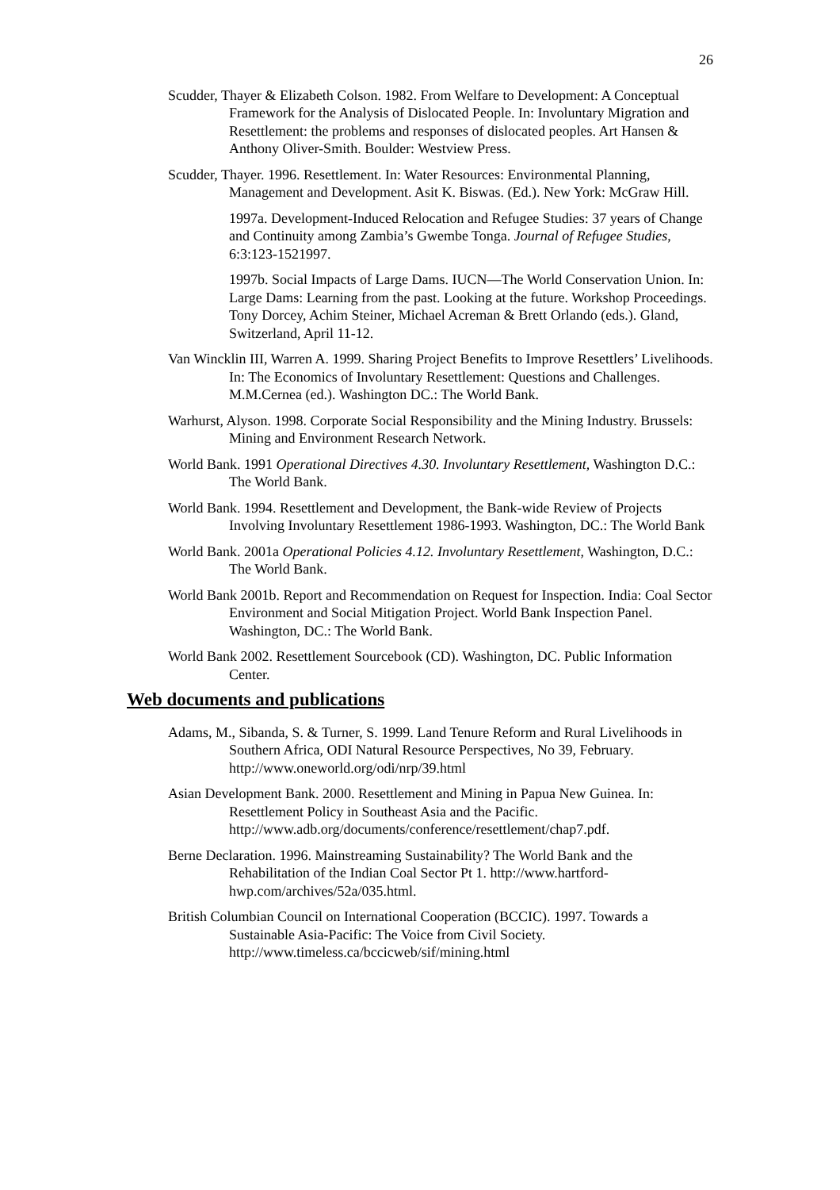26
Scudder, Thayer & Elizabeth Colson. 1982. From Welfare to Development: A Conceptual Framework for the Analysis of Dislocated People. In: Involuntary Migration and Resettlement: the problems and responses of dislocated peoples. Art Hansen & Anthony Oliver-Smith. Boulder: Westview Press.
Scudder, Thayer. 1996. Resettlement. In: Water Resources: Environmental Planning, Management and Development. Asit K. Biswas. (Ed.). New York: McGraw Hill.
1997a. Development-Induced Relocation and Refugee Studies: 37 years of Change and Continuity among Zambia’s Gwembe Tonga. Journal of Refugee Studies, 6:3:123-1521997.
1997b. Social Impacts of Large Dams. IUCN—The World Conservation Union. In: Large Dams: Learning from the past. Looking at the future. Workshop Proceedings. Tony Dorcey, Achim Steiner, Michael Acreman & Brett Orlando (eds.). Gland, Switzerland, April 11-12.
Van Wincklin III, Warren A. 1999. Sharing Project Benefits to Improve Resettlers’ Livelihoods. In: The Economics of Involuntary Resettlement: Questions and Challenges. M.M.Cernea (ed.). Washington DC.: The World Bank.
Warhurst, Alyson. 1998. Corporate Social Responsibility and the Mining Industry. Brussels: Mining and Environment Research Network.
World Bank. 1991 Operational Directives 4.30. Involuntary Resettlement, Washington D.C.: The World Bank.
World Bank. 1994. Resettlement and Development, the Bank-wide Review of Projects Involving Involuntary Resettlement 1986-1993. Washington, DC.: The World Bank
World Bank. 2001a Operational Policies 4.12. Involuntary Resettlement, Washington, D.C.: The World Bank.
World Bank 2001b. Report and Recommendation on Request for Inspection. India: Coal Sector Environment and Social Mitigation Project. World Bank Inspection Panel. Washington, DC.: The World Bank.
World Bank 2002. Resettlement Sourcebook (CD). Washington, DC. Public Information Center.
Web documents and publications
Adams, M., Sibanda, S. & Turner, S. 1999. Land Tenure Reform and Rural Livelihoods in Southern Africa, ODI Natural Resource Perspectives, No 39, February. http://www.oneworld.org/odi/nrp/39.html
Asian Development Bank. 2000. Resettlement and Mining in Papua New Guinea. In: Resettlement Policy in Southeast Asia and the Pacific. http://www.adb.org/documents/conference/resettlement/chap7.pdf.
Berne Declaration. 1996. Mainstreaming Sustainability? The World Bank and the Rehabilitation of the Indian Coal Sector Pt 1. http://www.hartford-hwp.com/archives/52a/035.html.
British Columbian Council on International Cooperation (BCCIC). 1997. Towards a Sustainable Asia-Pacific: The Voice from Civil Society. http://www.timeless.ca/bccicweb/sif/mining.html